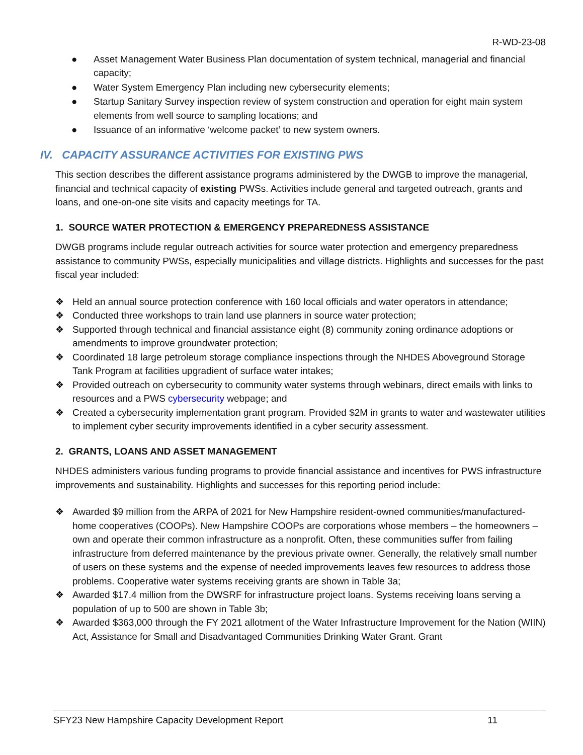R-WD-23-08
● Asset Management Water Business Plan documentation of system technical, managerial and financial capacity;
● Water System Emergency Plan including new cybersecurity elements;
● Startup Sanitary Survey inspection review of system construction and operation for eight main system elements from well source to sampling locations; and
● Issuance of an informative ‘welcome packet’ to new system owners.
IV. CAPACITY ASSURANCE ACTIVITIES FOR EXISTING PWS
This section describes the different assistance programs administered by the DWGB to improve the managerial, financial and technical capacity of existing PWSs. Activities include general and targeted outreach, grants and loans, and one-on-one site visits and capacity meetings for TA.
1. SOURCE WATER PROTECTION & EMERGENCY PREPAREDNESS ASSISTANCE
DWGB programs include regular outreach activities for source water protection and emergency preparedness assistance to community PWSs, especially municipalities and village districts. Highlights and successes for the past fiscal year included:
❖ Held an annual source protection conference with 160 local officials and water operators in attendance;
❖ Conducted three workshops to train land use planners in source water protection;
❖ Supported through technical and financial assistance eight (8) community zoning ordinance adoptions or amendments to improve groundwater protection;
❖ Coordinated 18 large petroleum storage compliance inspections through the NHDES Aboveground Storage Tank Program at facilities upgradient of surface water intakes;
❖ Provided outreach on cybersecurity to community water systems through webinars, direct emails with links to resources and a PWS cybersecurity webpage; and
❖ Created a cybersecurity implementation grant program. Provided $2M in grants to water and wastewater utilities to implement cyber security improvements identified in a cyber security assessment.
2. GRANTS, LOANS AND ASSET MANAGEMENT
NHDES administers various funding programs to provide financial assistance and incentives for PWS infrastructure improvements and sustainability. Highlights and successes for this reporting period include:
❖ Awarded $9 million from the ARPA of 2021 for New Hampshire resident-owned communities/manufactured-home cooperatives (COOPs). New Hampshire COOPs are corporations whose members – the homeowners – own and operate their common infrastructure as a nonprofit. Often, these communities suffer from failing infrastructure from deferred maintenance by the previous private owner. Generally, the relatively small number of users on these systems and the expense of needed improvements leaves few resources to address those problems. Cooperative water systems receiving grants are shown in Table 3a;
❖ Awarded $17.4 million from the DWSRF for infrastructure project loans. Systems receiving loans serving a population of up to 500 are shown in Table 3b;
❖ Awarded $363,000 through the FY 2021 allotment of the Water Infrastructure Improvement for the Nation (WIIN) Act, Assistance for Small and Disadvantaged Communities Drinking Water Grant. Grant
SFY23 New Hampshire Capacity Development Report 11